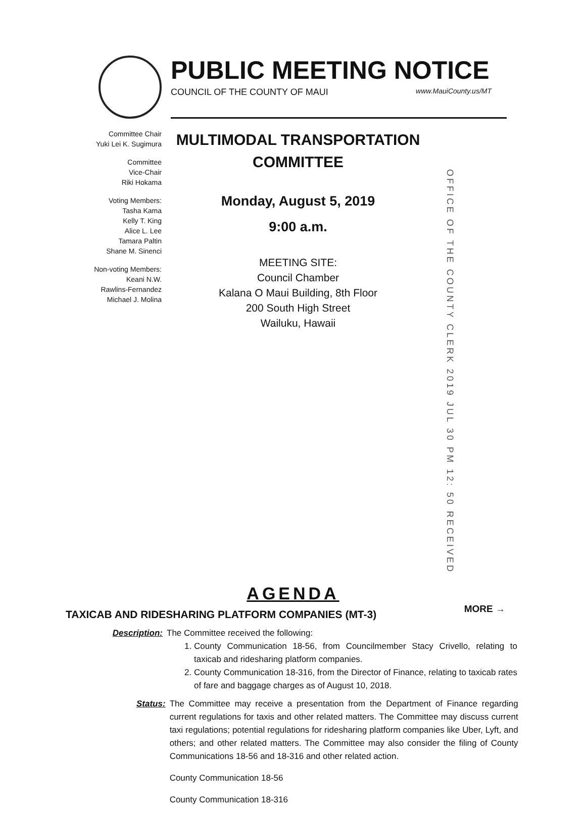PUBLIC MEETING NOTICE
COUNCIL OF THE COUNTY OF MAUI www.MauiCounty.us/MT
Committee Chair
Yuki Lei K. Sugimura
Committee
Vice-Chair
Riki Hokama
Voting Members:
Tasha Kama
Kelly T. King
Alice L. Lee
Tamara Paltin
Shane M. Sinenci
Non-voting Members:
Keani N.W.
Rawlins-Fernandez
Michael J. Molina
MULTIMODAL TRANSPORTATION
COMMITTEE
Monday, August 5, 2019
9:00 a.m.
MEETING SITE:
Council Chamber
Kalana O Maui Building, 8th Floor
200 South High Street
Wailuku, Hawaii
OFFICE OF THE COUNTY CLERK 2019 JUL 30 PM 12: 50 RECEIVED
AGENDA
TAXICAB AND RIDESHARING PLATFORM COMPANIES (MT-3)
Description: The Committee received the following:
1. County Communication 18-56, from Councilmember Stacy Crivello, relating to taxicab and ridesharing platform companies.
2. County Communication 18-316, from the Director of Finance, relating to taxicab rates of fare and baggage charges as of August 10, 2018.
Status: The Committee may receive a presentation from the Department of Finance regarding current regulations for taxis and other related matters. The Committee may discuss current taxi regulations; potential regulations for ridesharing platform companies like Uber, Lyft, and others; and other related matters. The Committee may also consider the filing of County Communications 18-56 and 18-316 and other related action.
County Communication 18-56
County Communication 18-316
MORE →